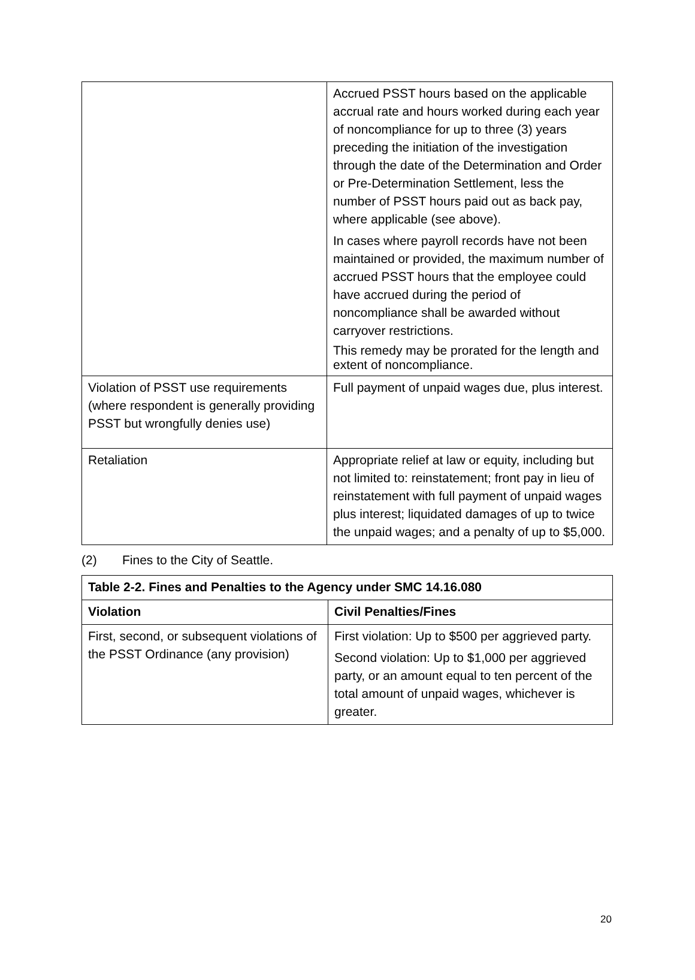| | Accrued PSST hours based on the applicable accrual rate and hours worked during each year of noncompliance for up to three (3) years preceding the initiation of the investigation through the date of the Determination and Order or Pre-Determination Settlement, less the number of PSST hours paid out as back pay, where applicable (see above). In cases where payroll records have not been maintained or provided, the maximum number of accrued PSST hours that the employee could have accrued during the period of noncompliance shall be awarded without carryover restrictions. This remedy may be prorated for the length and extent of noncompliance. |
| Violation of PSST use requirements (where respondent is generally providing PSST but wrongfully denies use) | Full payment of unpaid wages due, plus interest. |
| Retaliation | Appropriate relief at law or equity, including but not limited to: reinstatement; front pay in lieu of reinstatement with full payment of unpaid wages plus interest; liquidated damages of up to twice the unpaid wages; and a penalty of up to $5,000. |
(2) Fines to the City of Seattle.
| Table 2-2. Fines and Penalties to the Agency under SMC 14.16.080 | |
| --- | --- |
| Violation | Civil Penalties/Fines |
| First, second, or subsequent violations of the PSST Ordinance (any provision) | First violation: Up to $500 per aggrieved party. Second violation: Up to $1,000 per aggrieved party, or an amount equal to ten percent of the total amount of unpaid wages, whichever is greater. |
20